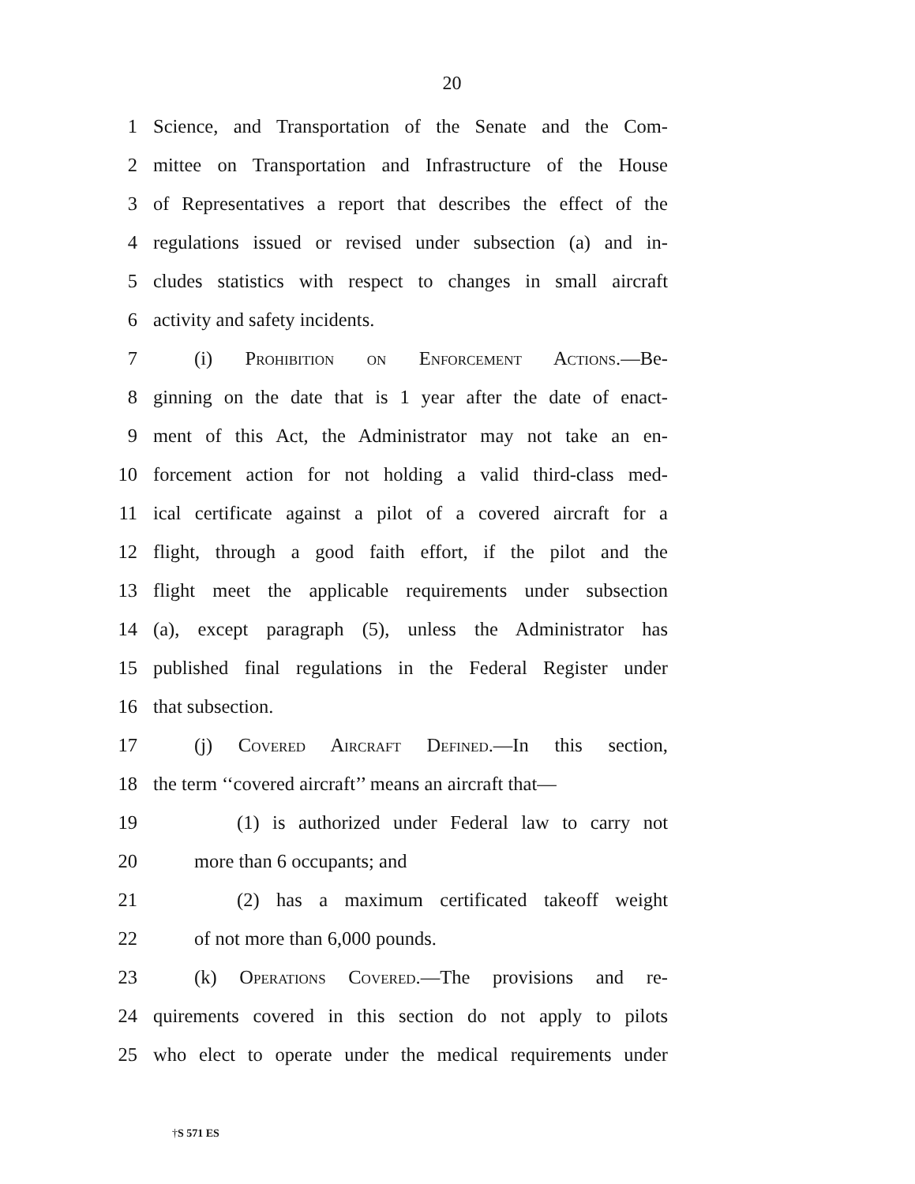20
1 Science, and Transportation of the Senate and the Com-
2 mittee on Transportation and Infrastructure of the House
3 of Representatives a report that describes the effect of the
4 regulations issued or revised under subsection (a) and in-
5 cludes statistics with respect to changes in small aircraft
6 activity and safety incidents.
7 (i) Prohibition on Enforcement Actions.—Be-
8 ginning on the date that is 1 year after the date of enact-
9 ment of this Act, the Administrator may not take an en-
10 forcement action for not holding a valid third-class med-
11 ical certificate against a pilot of a covered aircraft for a
12 flight, through a good faith effort, if the pilot and the
13 flight meet the applicable requirements under subsection
14 (a), except paragraph (5), unless the Administrator has
15 published final regulations in the Federal Register under
16 that subsection.
17 (j) Covered Aircraft Defined.—In this section,
18 the term ‘‘covered aircraft’’ means an aircraft that—
19 (1) is authorized under Federal law to carry not
20 more than 6 occupants; and
21 (2) has a maximum certificated takeoff weight
22 of not more than 6,000 pounds.
23 (k) Operations Covered.—The provisions and re-
24 quirements covered in this section do not apply to pilots
25 who elect to operate under the medical requirements under
†S 571 ES